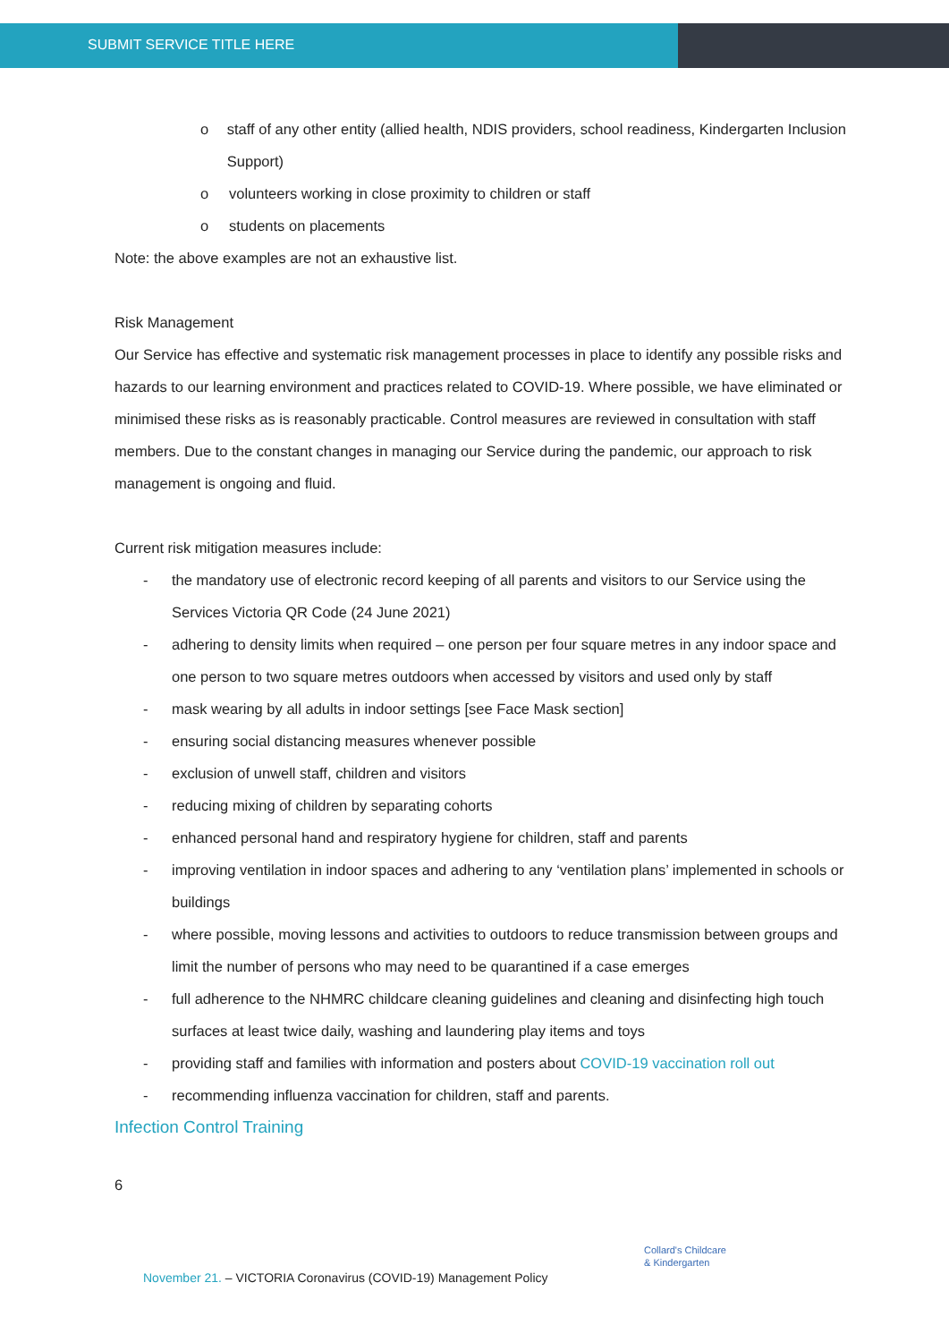SUBMIT SERVICE TITLE HERE
o staff of any other entity (allied health, NDIS providers, school readiness, Kindergarten Inclusion Support)
o volunteers working in close proximity to children or staff
o students on placements
Note: the above examples are not an exhaustive list.
Risk Management
Our Service has effective and systematic risk management processes in place to identify any possible risks and hazards to our learning environment and practices related to COVID-19. Where possible, we have eliminated or minimised these risks as is reasonably practicable. Control measures are reviewed in consultation with staff members. Due to the constant changes in managing our Service during the pandemic, our approach to risk management is ongoing and fluid.
Current risk mitigation measures include:
- the mandatory use of electronic record keeping of all parents and visitors to our Service using the Services Victoria QR Code (24 June 2021)
- adhering to density limits when required – one person per four square metres in any indoor space and one person to two square metres outdoors when accessed by visitors and used only by staff
- mask wearing by all adults in indoor settings [see Face Mask section]
- ensuring social distancing measures whenever possible
- exclusion of unwell staff, children and visitors
- reducing mixing of children by separating cohorts
- enhanced personal hand and respiratory hygiene for children, staff and parents
- improving ventilation in indoor spaces and adhering to any ‘ventilation plans’ implemented in schools or buildings
- where possible, moving lessons and activities to outdoors to reduce transmission between groups and limit the number of persons who may need to be quarantined if a case emerges
- full adherence to the NHMRC childcare cleaning guidelines and cleaning and disinfecting high touch surfaces at least twice daily, washing and laundering play items and toys
- providing staff and families with information and posters about COVID-19 vaccination roll out
- recommending influenza vaccination for children, staff and parents.
Infection Control Training
6
Collard's Childcare
& Kindergarten
November 21. – VICTORIA Coronavirus (COVID-19) Management Policy